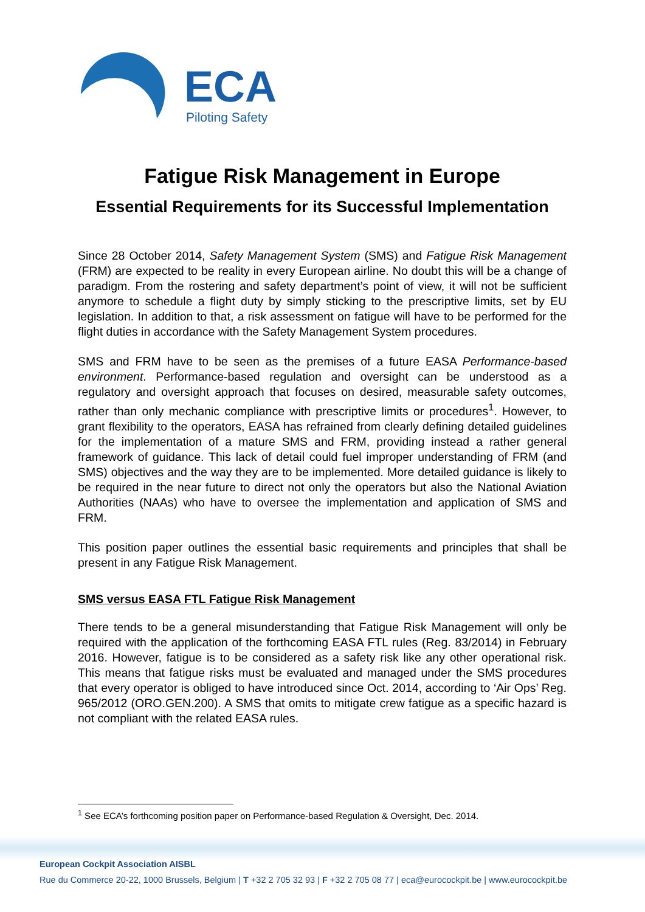ECA
Piloting Safety
Fatigue Risk Management in Europe
Essential Requirements for its Successful Implementation
Since 28 October 2014, Safety Management System (SMS) and Fatigue Risk Management (FRM) are expected to be reality in every European airline. No doubt this will be a change of paradigm. From the rostering and safety department’s point of view, it will not be sufficient anymore to schedule a flight duty by simply sticking to the prescriptive limits, set by EU legislation. In addition to that, a risk assessment on fatigue will have to be performed for the flight duties in accordance with the Safety Management System procedures.
SMS and FRM have to be seen as the premises of a future EASA Performance-based environment. Performance-based regulation and oversight can be understood as a regulatory and oversight approach that focuses on desired, measurable safety outcomes, rather than only mechanic compliance with prescriptive limits or procedures<sup>1</sup>. However, to grant flexibility to the operators, EASA has refrained from clearly defining detailed guidelines for the implementation of a mature SMS and FRM, providing instead a rather general framework of guidance. This lack of detail could fuel improper understanding of FRM (and SMS) objectives and the way they are to be implemented. More detailed guidance is likely to be required in the near future to direct not only the operators but also the National Aviation Authorities (NAAs) who have to oversee the implementation and application of SMS and FRM.
This position paper outlines the essential basic requirements and principles that shall be present in any Fatigue Risk Management.
SMS versus EASA FTL Fatigue Risk Management
There tends to be a general misunderstanding that Fatigue Risk Management will only be required with the application of the forthcoming EASA FTL rules (Reg. 83/2014) in February 2016. However, fatigue is to be considered as a safety risk like any other operational risk. This means that fatigue risks must be evaluated and managed under the SMS procedures that every operator is obliged to have introduced since Oct. 2014, according to ‘Air Ops’ Reg. 965/2012 (ORO.GEN.200). A SMS that omits to mitigate crew fatigue as a specific hazard is not compliant with the related EASA rules.
<sup>1</sup> See ECA’s forthcoming position paper on Performance-based Regulation & Oversight, Dec. 2014.
European Cockpit Association AISBL
Rue du Commerce 20-22, 1000 Brussels, Belgium | T +32 2 705 32 93 | F +32 2 705 08 77 | eca@eurocockpit.be | www.eurocockpit.be